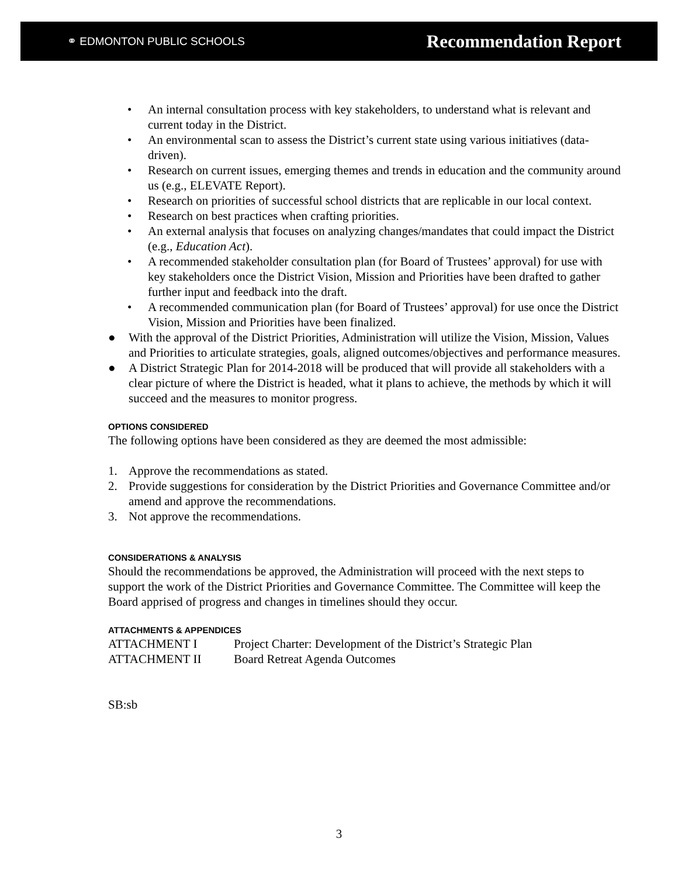⚭ EDMONTON PUBLIC SCHOOLS Recommendation Report
• An internal consultation process with key stakeholders, to understand what is relevant and current today in the District.
• An environmental scan to assess the District’s current state using various initiatives (data-driven).
• Research on current issues, emerging themes and trends in education and the community around us (e.g., ELEVATE Report).
• Research on priorities of successful school districts that are replicable in our local context.
• Research on best practices when crafting priorities.
• An external analysis that focuses on analyzing changes/mandates that could impact the District (e.g., Education Act).
• A recommended stakeholder consultation plan (for Board of Trustees’ approval) for use with key stakeholders once the District Vision, Mission and Priorities have been drafted to gather further input and feedback into the draft.
• A recommended communication plan (for Board of Trustees’ approval) for use once the District Vision, Mission and Priorities have been finalized.
● With the approval of the District Priorities, Administration will utilize the Vision, Mission, Values and Priorities to articulate strategies, goals, aligned outcomes/objectives and performance measures.
● A District Strategic Plan for 2014-2018 will be produced that will provide all stakeholders with a clear picture of where the District is headed, what it plans to achieve, the methods by which it will succeed and the measures to monitor progress.
OPTIONS CONSIDERED
The following options have been considered as they are deemed the most admissible:
1. Approve the recommendations as stated.
2. Provide suggestions for consideration by the District Priorities and Governance Committee and/or amend and approve the recommendations.
3. Not approve the recommendations.
CONSIDERATIONS & ANALYSIS
Should the recommendations be approved, the Administration will proceed with the next steps to support the work of the District Priorities and Governance Committee. The Committee will keep the Board apprised of progress and changes in timelines should they occur.
ATTACHMENTS & APPENDICES
ATTACHMENT I Project Charter: Development of the District’s Strategic Plan
ATTACHMENT II Board Retreat Agenda Outcomes
SB:sb
3